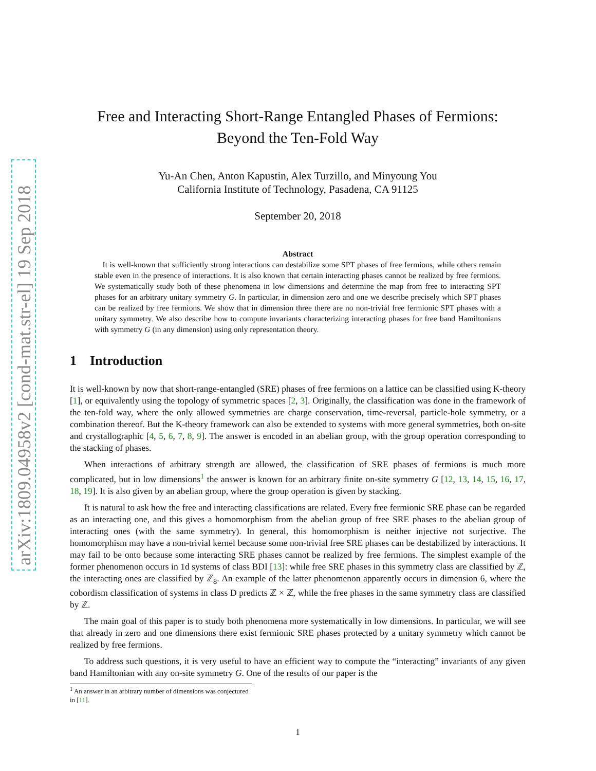arXiv:1809.04958v2 [cond-mat.str-el] 19 Sep 2018
Free and Interacting Short-Range Entangled Phases of Fermions:
Beyond the Ten-Fold Way
Yu-An Chen, Anton Kapustin, Alex Turzillo, and Minyoung You
California Institute of Technology, Pasadena, CA 91125
September 20, 2018
Abstract
 It is well-known that sufficiently strong interactions can destabilize some SPT phases of free fermions, while others remain stable even in the presence of interactions. It is also known that certain interacting phases cannot be realized by free fermions. We systematically study both of these phenomena in low dimensions and determine the map from free to interacting SPT phases for an arbitrary unitary symmetry G. In particular, in dimension zero and one we describe precisely which SPT phases can be realized by free fermions. We show that in dimension three there are no non-trivial free fermionic SPT phases with a unitary symmetry. We also describe how to compute invariants characterizing interacting phases for free band Hamiltonians with symmetry G (in any dimension) using only representation theory.
1 Introduction
It is well-known by now that short-range-entangled (SRE) phases of free fermions on a lattice can be classified using K-theory [1], or equivalently using the topology of symmetric spaces [2, 3]. Originally, the classification was done in the framework of the ten-fold way, where the only allowed symmetries are charge conservation, time-reversal, particle-hole symmetry, or a combination thereof. But the K-theory framework can also be extended to systems with more general symmetries, both on-site and crystallographic [4, 5, 6, 7, 8, 9]. The answer is encoded in an abelian group, with the group operation corresponding to the stacking of phases.
When interactions of arbitrary strength are allowed, the classification of SRE phases of fermions is much more complicated, but in low dimensions<sup>1</sup> the answer is known for an arbitrary finite on-site symmetry G [12, 13, 14, 15, 16, 17, 18, 19]. It is also given by an abelian group, where the group operation is given by stacking.
It is natural to ask how the free and interacting classifications are related. Every free fermionic SRE phase can be regarded as an interacting one, and this gives a homomorphism from the abelian group of free SRE phases to the abelian group of interacting ones (with the same symmetry). In general, this homomorphism is neither injective not surjective. The homomorphism may have a non-trivial kernel because some non-trivial free SRE phases can be destabilized by interactions. It may fail to be onto because some interacting SRE phases cannot be realized by free fermions. The simplest example of the former phenomenon occurs in 1d systems of class BDI [13]: while free SRE phases in this symmetry class are classified by ℤ, the interacting ones are classified by ℤ<sub>8</sub>. An example of the latter phenomenon apparently occurs in dimension 6, where the cobordism classification of systems in class D predicts ℤ × ℤ, while the free phases in the same symmetry class are classified by ℤ.
The main goal of this paper is to study both phenomena more systematically in low dimensions. In particular, we will see that already in zero and one dimensions there exist fermionic SRE phases protected by a unitary symmetry which cannot be realized by free fermions.
To address such questions, it is very useful to have an efficient way to compute the “interacting” invariants of any given band Hamiltonian with any on-site symmetry G. One of the results of our paper is the
<sup>1</sup> An answer in an arbitrary number of dimensions was conjectured in [11].
1